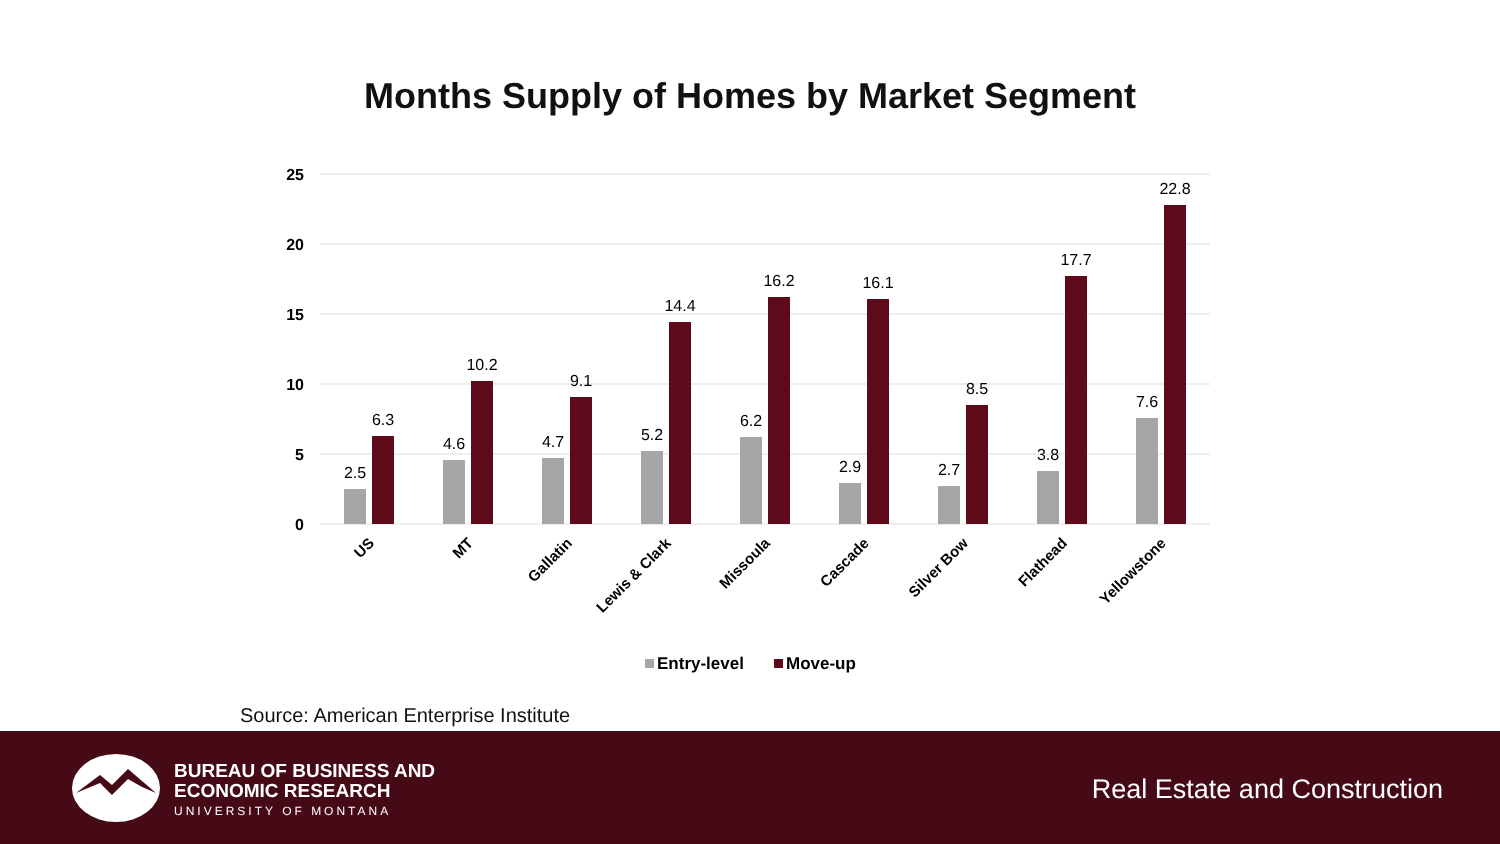Months Supply of Homes by Market Segment
25
20
15
10
5
0
2.5
6.3
4.6
10.2
4.7
9.1
5.2
14.4
6.2
16.2
2.9
16.1
2.7
8.5
3.8
17.7
7.6
22.8
US
MT
Gallatin
Lewis & Clark
Missoula
Cascade
Silver Bow
Flathead
Yellowstone
Entry-level
Move-up
Source: American Enterprise Institute
BUREAU OF BUSINESS AND
ECONOMIC RESEARCH
UNIVERSITY OF MONTANA
Real Estate and Construction